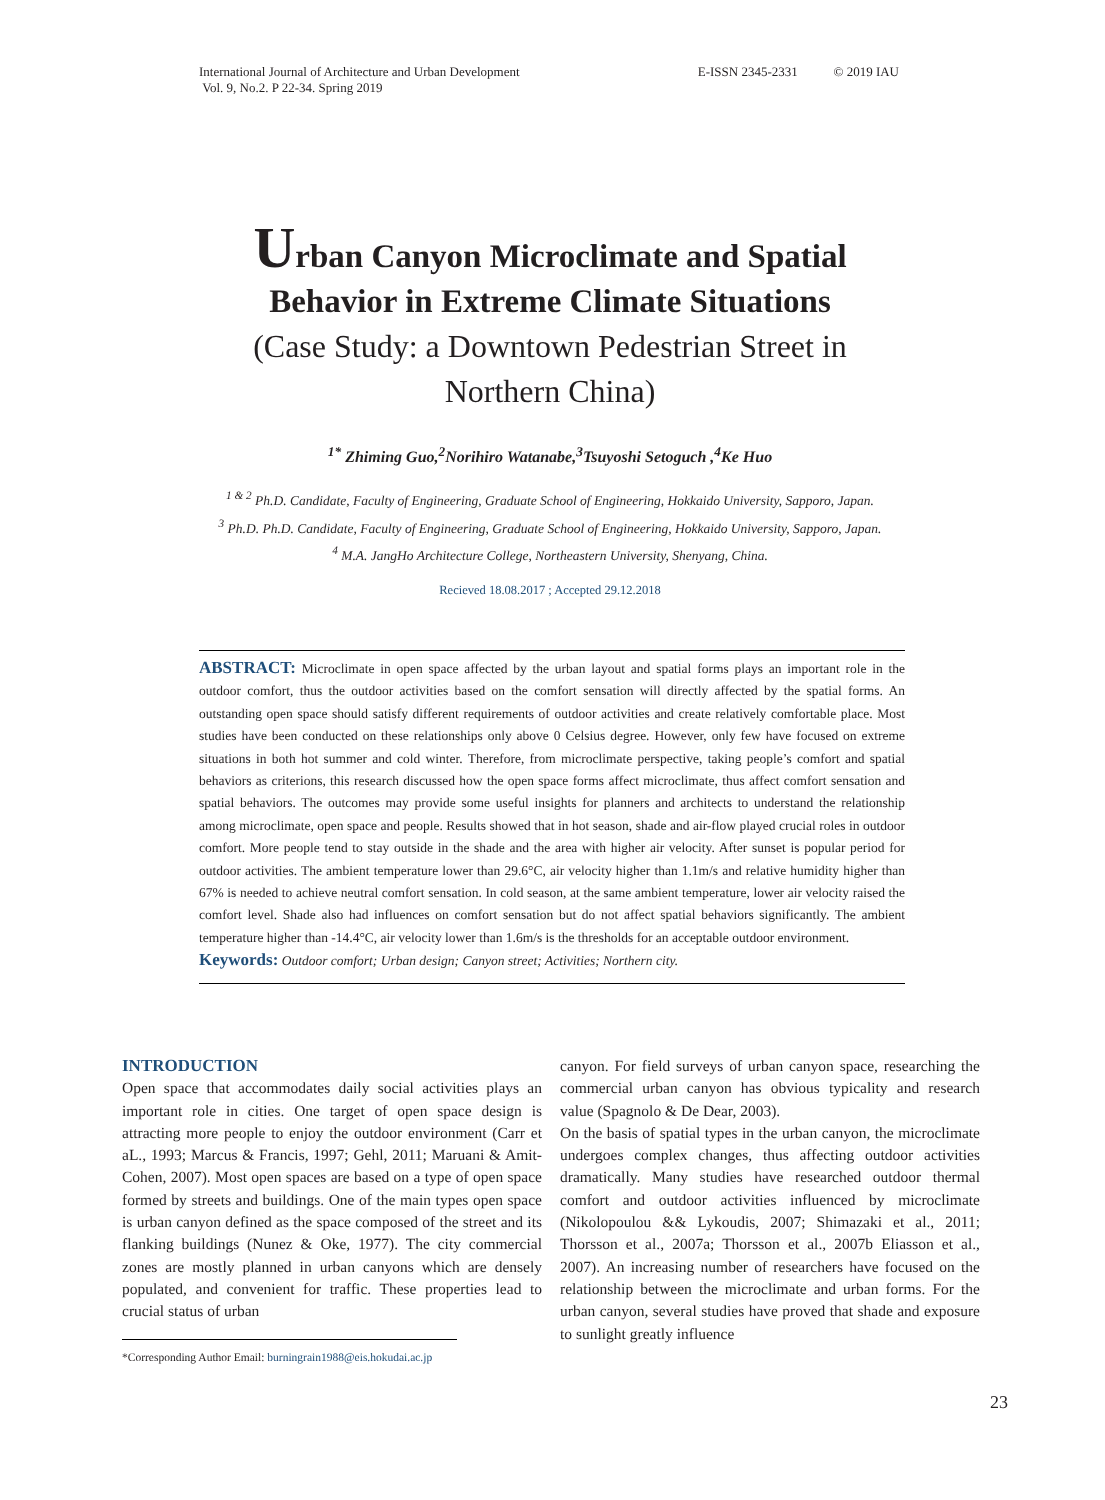International Journal of Architecture and Urban Development
Vol. 9, No.2. P 22-34. Spring 2019
E-ISSN 2345-2331 © 2019 IAU
Urban Canyon Microclimate and Spatial
Behavior in Extreme Climate Situations
(Case Study: a Downtown Pedestrian Street in
Northern China)
<sup>1*</sup> Zhiming Guo,<sup>2</sup>Norihiro Watanabe,<sup>3</sup>Tsuyoshi Setoguch ,<sup>4</sup>Ke Huo
<sup>1 & 2</sup> Ph.D. Candidate, Faculty of Engineering, Graduate School of Engineering, Hokkaido University, Sapporo, Japan.
<sup>3</sup> Ph.D. Ph.D. Candidate, Faculty of Engineering, Graduate School of Engineering, Hokkaido University, Sapporo, Japan.
<sup>4</sup> M.A. JangHo Architecture College, Northeastern University, Shenyang, China.
Recieved 18.08.2017 ; Accepted 29.12.2018
ABSTRACT: Microclimate in open space affected by the urban layout and spatial forms plays an important role in the outdoor comfort, thus the outdoor activities based on the comfort sensation will directly affected by the spatial forms. An outstanding open space should satisfy different requirements of outdoor activities and create relatively comfortable place. Most studies have been conducted on these relationships only above 0 Celsius degree. However, only few have focused on extreme situations in both hot summer and cold winter. Therefore, from microclimate perspective, taking people’s comfort and spatial behaviors as criterions, this research discussed how the open space forms affect microclimate, thus affect comfort sensation and spatial behaviors. The outcomes may provide some useful insights for planners and architects to understand the relationship among microclimate, open space and people. Results showed that in hot season, shade and air-flow played crucial roles in outdoor comfort. More people tend to stay outside in the shade and the area with higher air velocity. After sunset is popular period for outdoor activities. The ambient temperature lower than 29.6°C, air velocity higher than 1.1m/s and relative humidity higher than 67% is needed to achieve neutral comfort sensation. In cold season, at the same ambient temperature, lower air velocity raised the comfort level. Shade also had influences on comfort sensation but do not affect spatial behaviors significantly. The ambient temperature higher than -14.4°C, air velocity lower than 1.6m/s is the thresholds for an acceptable outdoor environment.
Keywords: Outdoor comfort; Urban design; Canyon street; Activities; Northern city.
INTRODUCTION
Open space that accommodates daily social activities plays an important role in cities. One target of open space design is attracting more people to enjoy the outdoor environment (Carr et aL., 1993; Marcus & Francis, 1997; Gehl, 2011; Maruani & Amit-Cohen, 2007). Most open spaces are based on a type of open space formed by streets and buildings. One of the main types open space is urban canyon defined as the space composed of the street and its flanking buildings (Nunez & Oke, 1977). The city commercial zones are mostly planned in urban canyons which are densely populated, and convenient for traffic. These properties lead to crucial status of urban
*Corresponding Author Email: burningrain1988@eis.hokudai.ac.jp
canyon. For field surveys of urban canyon space, researching the commercial urban canyon has obvious typicality and research value (Spagnolo & De Dear, 2003).
On the basis of spatial types in the urban canyon, the microclimate undergoes complex changes, thus affecting outdoor activities dramatically. Many studies have researched outdoor thermal comfort and outdoor activities influenced by microclimate (Nikolopoulou && Lykoudis, 2007; Shimazaki et al., 2011; Thorsson et al., 2007a; Thorsson et al., 2007b Eliasson et al., 2007). An increasing number of researchers have focused on the relationship between the microclimate and urban forms. For the urban canyon, several studies have proved that shade and exposure to sunlight greatly influence
23